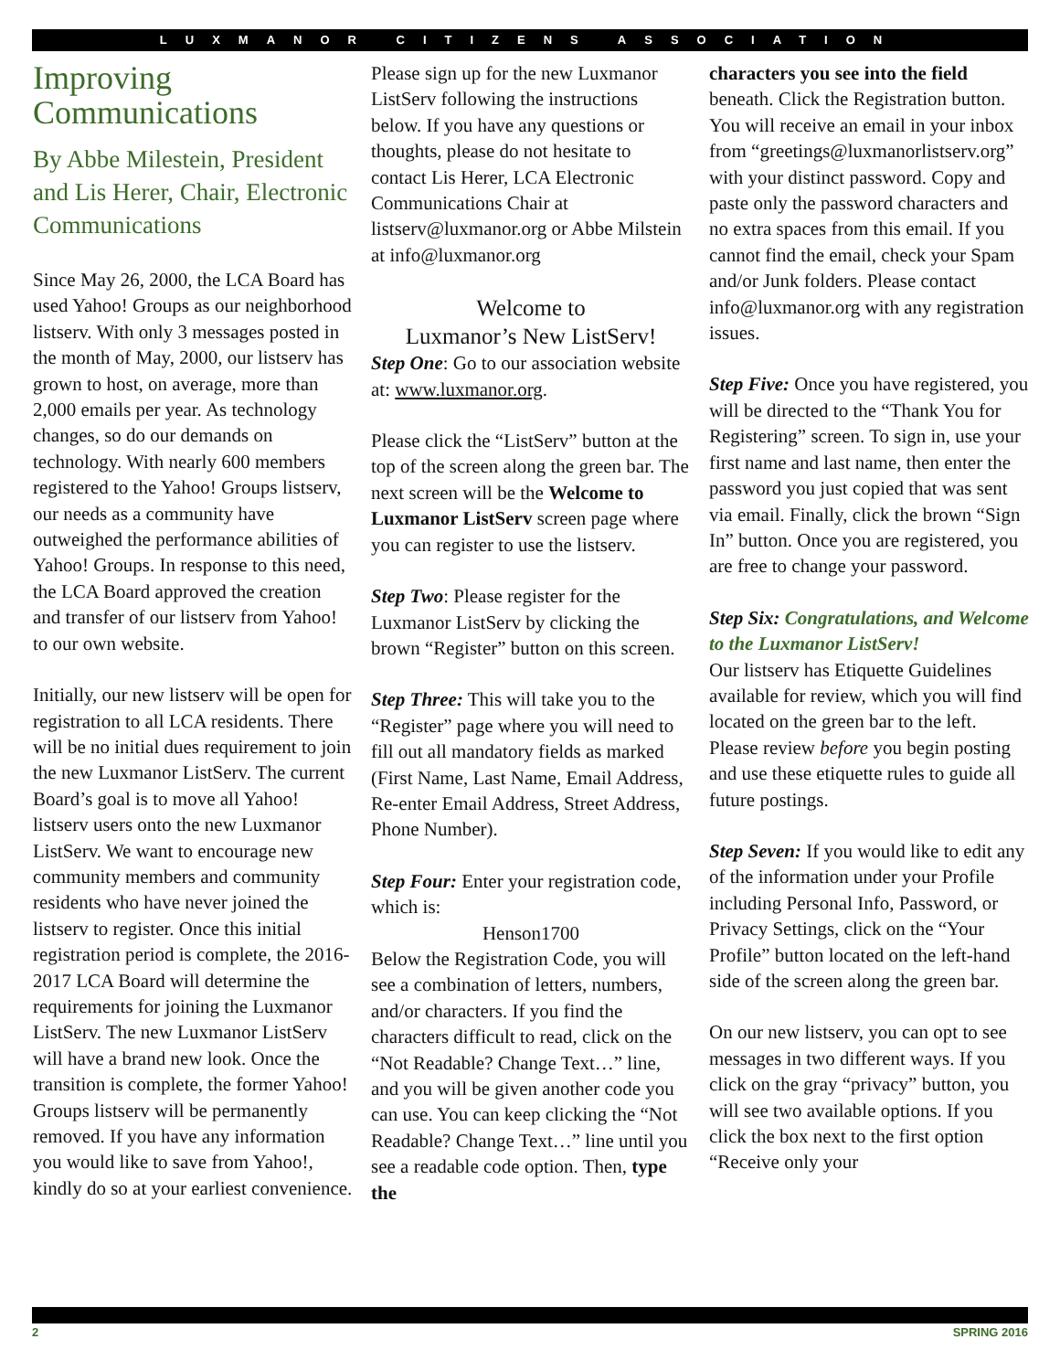LUXMANOR CITIZENS ASSOCIATION
Improving Communications
By Abbe Milestein, President and Lis Herer, Chair, Electronic Communications
Since May 26, 2000, the LCA Board has used Yahoo! Groups as our neighborhood listserv. With only 3 messages posted in the month of May, 2000, our listserv has grown to host, on average, more than 2,000 emails per year. As technology changes, so do our demands on technology. With nearly 600 members registered to the Yahoo! Groups listserv, our needs as a community have outweighed the performance abilities of Yahoo! Groups. In response to this need, the LCA Board approved the creation and transfer of our listserv from Yahoo! to our own website.
Initially, our new listserv will be open for registration to all LCA residents. There will be no initial dues requirement to join the new Luxmanor ListServ. The current Board’s goal is to move all Yahoo! listserv users onto the new Luxmanor ListServ. We want to encourage new community members and community residents who have never joined the listserv to register. Once this initial registration period is complete, the 2016-2017 LCA Board will determine the requirements for joining the Luxmanor ListServ. The new Luxmanor ListServ will have a brand new look. Once the transition is complete, the former Yahoo! Groups listserv will be permanently removed. If you have any information you would like to save from Yahoo!, kindly do so at your earliest convenience.
Please sign up for the new Luxmanor ListServ following the instructions below. If you have any questions or thoughts, please do not hesitate to contact Lis Herer, LCA Electronic Communications Chair at listserv@luxmanor.org or Abbe Milstein at info@luxmanor.org
Welcome to
Luxmanor’s New ListServ!
Step One: Go to our association website at: www.luxmanor.org.
Please click the “ListServ” button at the top of the screen along the green bar. The next screen will be the Welcome to Luxmanor ListServ screen page where you can register to use the listserv.
Step Two: Please register for the Luxmanor ListServ by clicking the brown “Register” button on this screen.
Step Three: This will take you to the “Register” page where you will need to fill out all mandatory fields as marked (First Name, Last Name, Email Address, Re-enter Email Address, Street Address, Phone Number).
Step Four: Enter your registration code, which is:
Henson1700
Below the Registration Code, you will see a combination of letters, numbers, and/or characters. If you find the characters difficult to read, click on the “Not Readable? Change Text…” line, and you will be given another code you can use. You can keep clicking the “Not Readable? Change Text…” line until you see a readable code option. Then, type the
characters you see into the field beneath. Click the Registration button. You will receive an email in your inbox from “greetings@luxmanorlistserv.org” with your distinct password. Copy and paste only the password characters and no extra spaces from this email. If you cannot find the email, check your Spam and/or Junk folders. Please contact info@luxmanor.org with any registration issues.
Step Five: Once you have registered, you will be directed to the “Thank You for Registering” screen. To sign in, use your first name and last name, then enter the password you just copied that was sent via email. Finally, click the brown “Sign In” button. Once you are registered, you are free to change your password.
Step Six: Congratulations, and Welcome to the Luxmanor ListServ!
Our listserv has Etiquette Guidelines available for review, which you will find located on the green bar to the left. Please review before you begin posting and use these etiquette rules to guide all future postings.
Step Seven: If you would like to edit any of the information under your Profile including Personal Info, Password, or Privacy Settings, click on the “Your Profile” button located on the left-hand side of the screen along the green bar.
On our new listserv, you can opt to see messages in two different ways. If you click on the gray “privacy” button, you will see two available options. If you click the box next to the first option “Receive only your
2 SPRING 2016